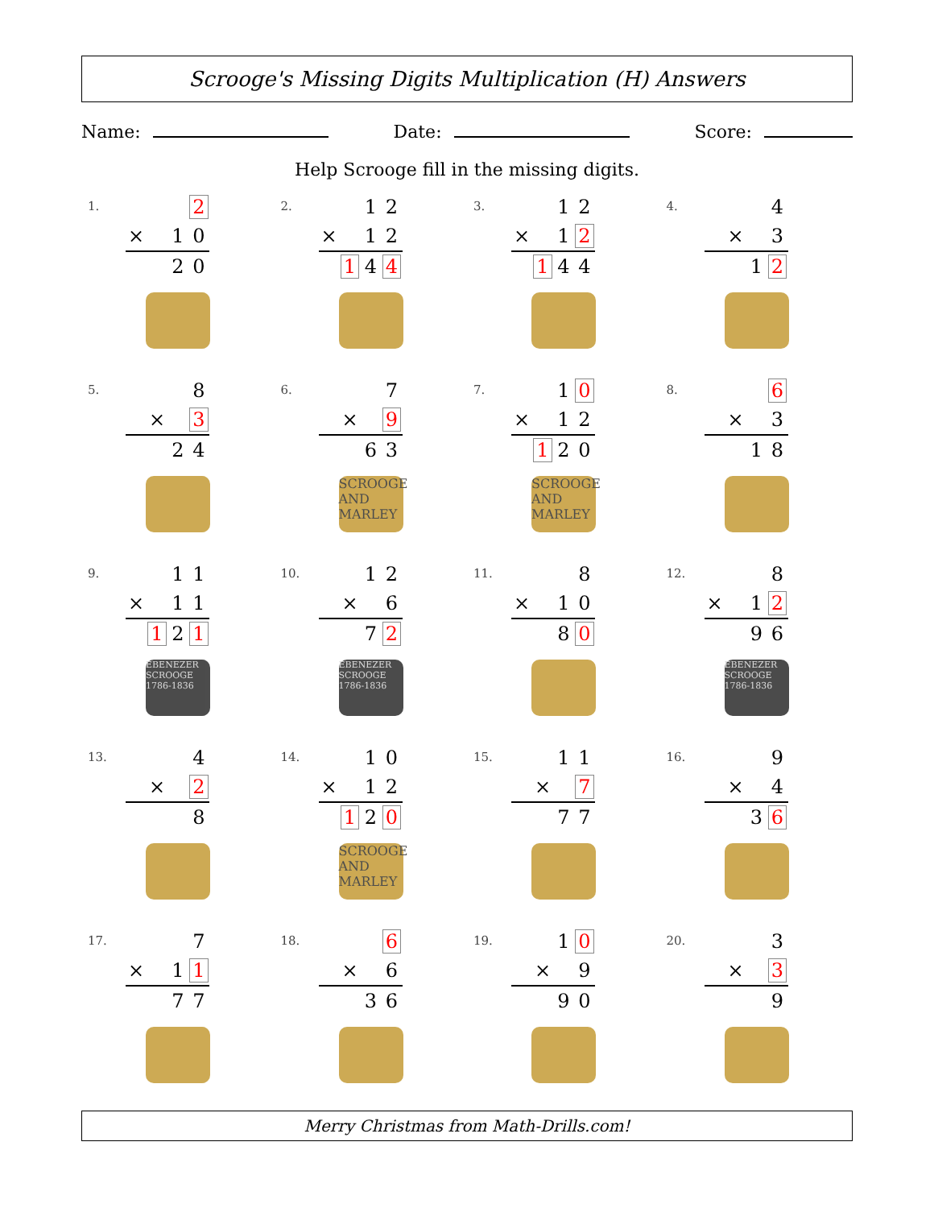Scrooge's Missing Digits Multiplication (H) Answers
Name: Date: Score:
Help Scrooge fill in the missing digits.
1.
| | | | 2 |
| × | | 1 | 0 |
| | | 2 | 0 |
2.
| | | 1 | 2 |
| × | | 1 | 2 |
| | 1 | 4 | 4 |
3.
| | | 1 | 2 |
| × | | 1 | 2 |
| | 1 | 4 | 4 |
4.
| | | | 4 |
| | × | | 3 |
| | | 1 | 2 |
5.
| | | | 8 |
| | × | | 3 |
| | | 2 | 4 |
6.
| | | | 7 |
| | × | | 9 |
| | | 6 | 3 |
SCROOGE AND MARLEY
7.
| | | 1 | 0 |
| × | | 1 | 2 |
| | 1 | 2 | 0 |
SCROOGE AND MARLEY
8.
| | | | 6 |
| | × | | 3 |
| | | 1 | 8 |
9.
| | | 1 | 1 |
| × | | 1 | 1 |
| | 1 | 2 | 1 |
EBENEZER SCROOGE 1786-1836
10.
| | | 1 | 2 |
| | × | | 6 |
| | | 7 | 2 |
EBENEZER SCROOGE 1786-1836
11.
| | | | 8 |
| × | | 1 | 0 |
| | | 8 | 0 |
12.
| | | | 8 |
| × | | 1 | 2 |
| | | 9 | 6 |
EBENEZER SCROOGE 1786-1836
13.
| | | | 4 |
| | × | | 2 |
| | | | 8 |
14.
| | | 1 | 0 |
| × | | 1 | 2 |
| | 1 | 2 | 0 |
SCROOGE AND MARLEY
15.
| | | 1 | 1 |
| | × | | 7 |
| | | 7 | 7 |
16.
| | | | 9 |
| | × | | 4 |
| | | 3 | 6 |
17.
| | | | 7 |
| × | | 1 | 1 |
| | | 7 | 7 |
18.
| | | | 6 |
| | × | | 6 |
| | | 3 | 6 |
19.
| | | 1 | 0 |
| | × | | 9 |
| | | 9 | 0 |
20.
| | | | 3 |
| | × | | 3 |
| | | | 9 |
Merry Christmas from Math-Drills.com!